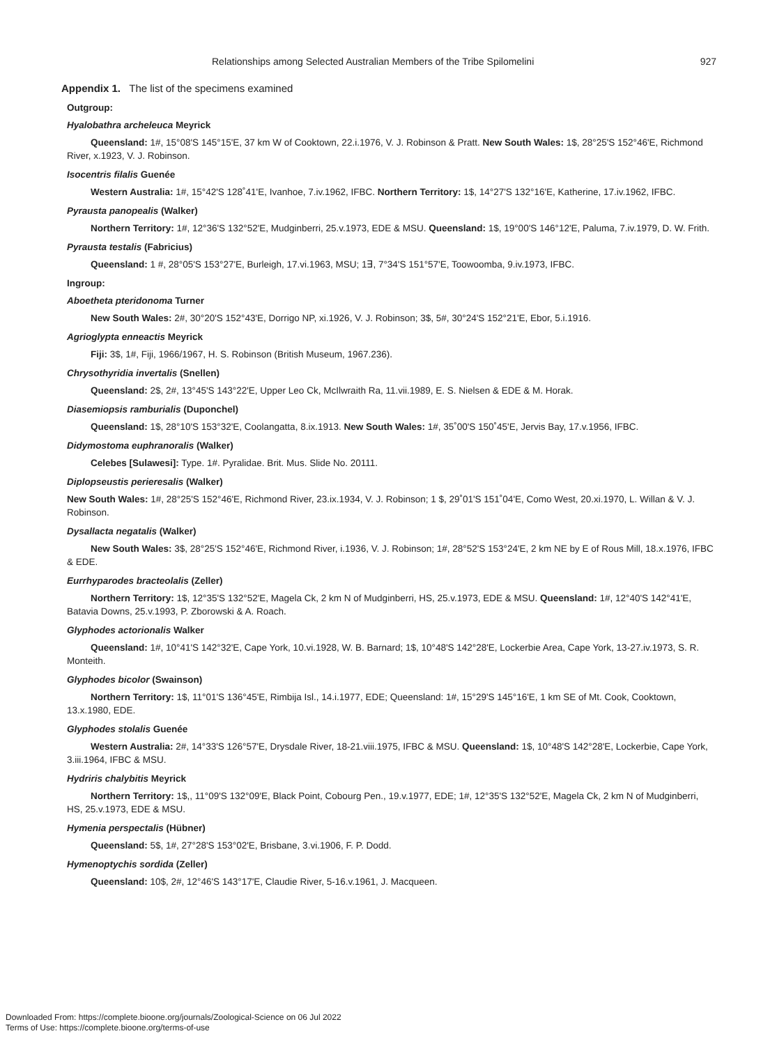Relationships among Selected Australian Members of the Tribe Spilomelini 927
Appendix 1. The list of the specimens examined
Outgroup:
Hyalobathra archeleuca Meyrick
Queensland: 1#, 15°08'S 145°15'E, 37 km W of Cooktown, 22.i.1976, V. J. Robinson & Pratt. New South Wales: 1$, 28°25'S 152°46'E, Richmond River, x.1923, V. J. Robinson.
Isocentris filalis Guenée
Western Australia: 1#, 15°42'S 128˚41'E, Ivanhoe, 7.iv.1962, IFBC. Northern Territory: 1$, 14°27'S 132°16'E, Katherine, 17.iv.1962, IFBC.
Pyrausta panopealis (Walker)
Northern Territory: 1#, 12°36'S 132°52'E, Mudginberri, 25.v.1973, EDE & MSU. Queensland: 1$, 19°00'S 146°12'E, Paluma, 7.iv.1979, D. W. Frith.
Pyrausta testalis (Fabricius)
Queensland: 1 #, 28°05'S 153°27'E, Burleigh, 17.vi.1963, MSU; 1∃, 7°34'S 151°57'E, Toowoomba, 9.iv.1973, IFBC.
Ingroup:
Aboetheta pteridonoma Turner
New South Wales: 2#, 30°20'S 152°43'E, Dorrigo NP, xi.1926, V. J. Robinson; 3$, 5#, 30°24'S 152°21'E, Ebor, 5.i.1916.
Agrioglypta enneactis Meyrick
Fiji: 3$, 1#, Fiji, 1966/1967, H. S. Robinson (British Museum, 1967.236).
Chrysothyridia invertalis (Snellen)
Queensland: 2$, 2#, 13°45'S 143°22'E, Upper Leo Ck, McIlwraith Ra, 11.vii.1989, E. S. Nielsen & EDE & M. Horak.
Diasemiopsis ramburialis (Duponchel)
Queensland: 1$, 28°10'S 153°32'E, Coolangatta, 8.ix.1913. New South Wales: 1#, 35˚00'S 150˚45'E, Jervis Bay, 17.v.1956, IFBC.
Didymostoma euphranoralis (Walker)
Celebes [Sulawesi]: Type. 1#. Pyralidae. Brit. Mus. Slide No. 20111.
Diplopseustis perieresalis (Walker)
New South Wales: 1#, 28°25'S 152°46'E, Richmond River, 23.ix.1934, V. J. Robinson; 1 $, 29˚01'S 151˚04'E, Como West, 20.xi.1970, L. Willan & V. J. Robinson.
Dysallacta negatalis (Walker)
New South Wales: 3$, 28°25'S 152°46'E, Richmond River, i.1936, V. J. Robinson; 1#, 28°52'S 153°24'E, 2 km NE by E of Rous Mill, 18.x.1976, IFBC & EDE.
Eurrhyparodes bracteolalis (Zeller)
Northern Territory: 1$, 12°35'S 132°52'E, Magela Ck, 2 km N of Mudginberri, HS, 25.v.1973, EDE & MSU. Queensland: 1#, 12°40'S 142°41'E, Batavia Downs, 25.v.1993, P. Zborowski & A. Roach.
Glyphodes actorionalis Walker
Queensland: 1#, 10°41'S 142°32'E, Cape York, 10.vi.1928, W. B. Barnard; 1$, 10°48'S 142°28'E, Lockerbie Area, Cape York, 13-27.iv.1973, S. R. Monteith.
Glyphodes bicolor (Swainson)
Northern Territory: 1$, 11°01'S 136°45'E, Rimbija Isl., 14.i.1977, EDE; Queensland: 1#, 15°29'S 145°16'E, 1 km SE of Mt. Cook, Cooktown, 13.x.1980, EDE.
Glyphodes stolalis Guenée
Western Australia: 2#, 14°33'S 126°57'E, Drysdale River, 18-21.viii.1975, IFBC & MSU. Queensland: 1$, 10°48'S 142°28'E, Lockerbie, Cape York, 3.iii.1964, IFBC & MSU.
Hydriris chalybitis Meyrick
Northern Territory: 1$,, 11°09'S 132°09'E, Black Point, Cobourg Pen., 19.v.1977, EDE; 1#, 12°35'S 132°52'E, Magela Ck, 2 km N of Mudginberri, HS, 25.v.1973, EDE & MSU.
Hymenia perspectalis (Hübner)
Queensland: 5$, 1#, 27°28'S 153°02'E, Brisbane, 3.vi.1906, F. P. Dodd.
Hymenoptychis sordida (Zeller)
Queensland: 10$, 2#, 12°46'S 143°17'E, Claudie River, 5-16.v.1961, J. Macqueen.
Downloaded From: https://complete.bioone.org/journals/Zoological-Science on 06 Jul 2022
Terms of Use: https://complete.bioone.org/terms-of-use